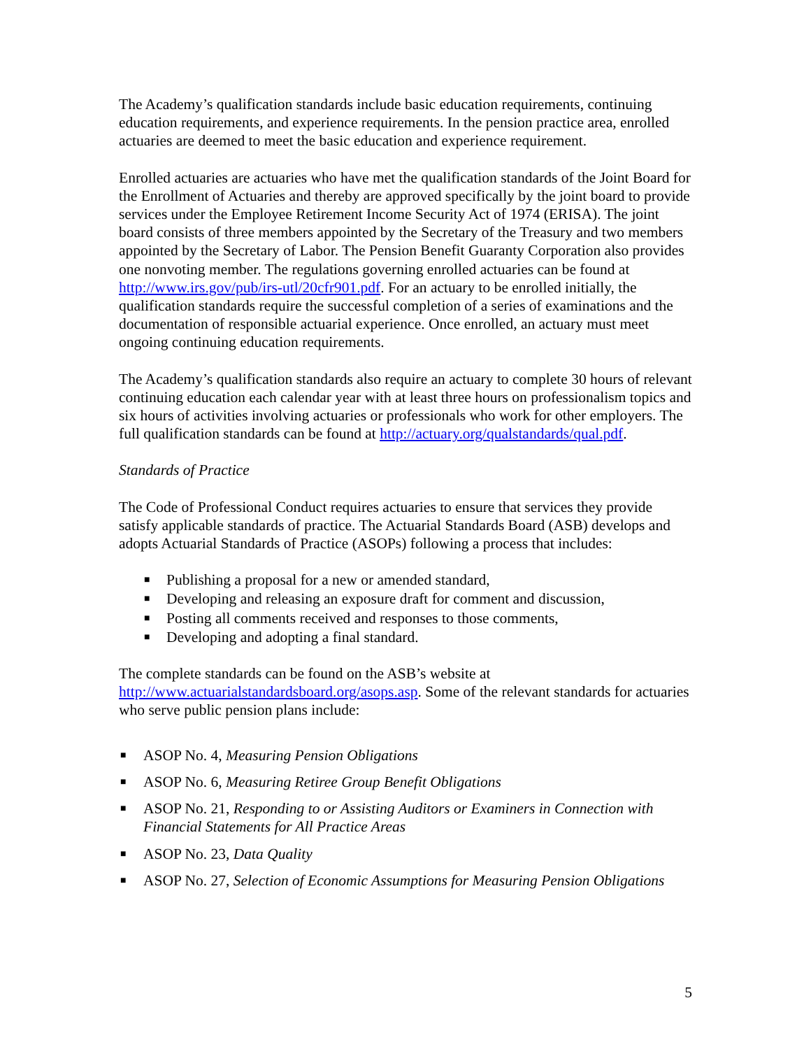The Academy’s qualification standards include basic education requirements, continuing education requirements, and experience requirements. In the pension practice area, enrolled actuaries are deemed to meet the basic education and experience requirement.
Enrolled actuaries are actuaries who have met the qualification standards of the Joint Board for the Enrollment of Actuaries and thereby are approved specifically by the joint board to provide services under the Employee Retirement Income Security Act of 1974 (ERISA). The joint board consists of three members appointed by the Secretary of the Treasury and two members appointed by the Secretary of Labor. The Pension Benefit Guaranty Corporation also provides one nonvoting member. The regulations governing enrolled actuaries can be found at http://www.irs.gov/pub/irs-utl/20cfr901.pdf. For an actuary to be enrolled initially, the qualification standards require the successful completion of a series of examinations and the documentation of responsible actuarial experience. Once enrolled, an actuary must meet ongoing continuing education requirements.
The Academy’s qualification standards also require an actuary to complete 30 hours of relevant continuing education each calendar year with at least three hours on professionalism topics and six hours of activities involving actuaries or professionals who work for other employers. The full qualification standards can be found at http://actuary.org/qualstandards/qual.pdf.
Standards of Practice
The Code of Professional Conduct requires actuaries to ensure that services they provide satisfy applicable standards of practice. The Actuarial Standards Board (ASB) develops and adopts Actuarial Standards of Practice (ASOPs) following a process that includes:
■ Publishing a proposal for a new or amended standard,
■ Developing and releasing an exposure draft for comment and discussion,
■ Posting all comments received and responses to those comments,
■ Developing and adopting a final standard.
The complete standards can be found on the ASB’s website at http://www.actuarialstandardsboard.org/asops.asp. Some of the relevant standards for actuaries who serve public pension plans include:
■ ASOP No. 4, Measuring Pension Obligations
■ ASOP No. 6, Measuring Retiree Group Benefit Obligations
■ ASOP No. 21, Responding to or Assisting Auditors or Examiners in Connection with Financial Statements for All Practice Areas
■ ASOP No. 23, Data Quality
■ ASOP No. 27, Selection of Economic Assumptions for Measuring Pension Obligations
5